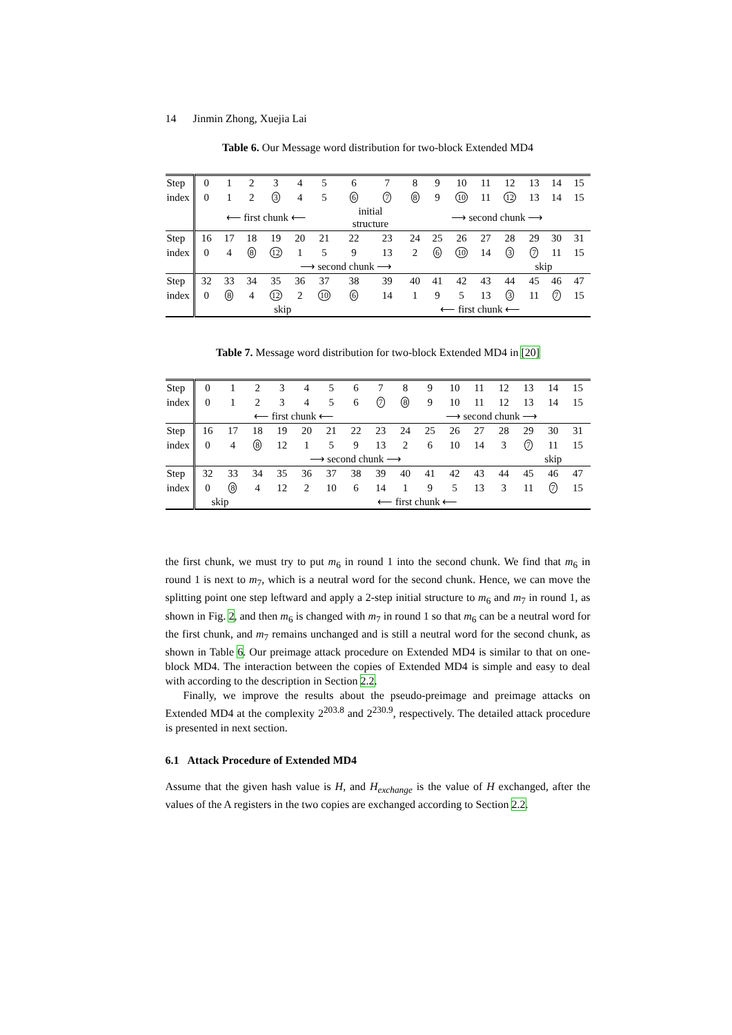14 Jinmin Zhong, Xuejia Lai
Table 6. Our Message word distribution for two-block Extended MD4
| Step | 0 | 1 | 2 | 3 | 4 | 5 | 6 | 7 | 8 | 9 | 10 | 11 | 12 | 13 | 14 | 15 |
| index | 0 | 1 | 2 | 3 | 4 | 5 | 6 | 7 | 8 | 9 | 10 | 11 | 12 | 13 | 14 | 15 |
| | ⟵ first chunk ⟵ | | | | | | initial structure | | ⟶ second chunk ⟶ | | | | | | | |
| Step | 16 | 17 | 18 | 19 | 20 | 21 | 22 | 23 | 24 | 25 | 26 | 27 | 28 | 29 | 30 | 31 |
| index | 0 | 4 | 8 | 12 | 1 | 5 | 9 | 13 | 2 | 6 | 10 | 14 | 3 | 7 | 11 | 15 |
| | ⟶ second chunk ⟶ | | | | | | | | | | | | skip | | | |
| Step | 32 | 33 | 34 | 35 | 36 | 37 | 38 | 39 | 40 | 41 | 42 | 43 | 44 | 45 | 46 | 47 |
| index | 0 | 8 | 4 | 12 | 2 | 10 | 6 | 14 | 1 | 9 | 5 | 13 | 3 | 11 | 7 | 15 |
| | skip | | | | | | | ⟵ first chunk ⟵ | | | | | | | | |
Table 7. Message word distribution for two-block Extended MD4 in [20]
| Step | 0 | 1 | 2 | 3 | 4 | 5 | 6 | 7 | 8 | 9 | 10 | 11 | 12 | 13 | 14 | 15 |
| index | 0 | 1 | 2 | 3 | 4 | 5 | 6 | 7 | 8 | 9 | 10 | 11 | 12 | 13 | 14 | 15 |
| | ⟵ first chunk ⟵ | | | | | | | | ⟶ second chunk ⟶ | | | | | | | |
| Step | 16 | 17 | 18 | 19 | 20 | 21 | 22 | 23 | 24 | 25 | 26 | 27 | 28 | 29 | 30 | 31 |
| index | 0 | 4 | 8 | 12 | 1 | 5 | 9 | 13 | 2 | 6 | 10 | 14 | 3 | 7 | 11 | 15 |
| | ⟶ second chunk ⟶ | | | | | | | | | | | | | skip | | |
| Step | 32 | 33 | 34 | 35 | 36 | 37 | 38 | 39 | 40 | 41 | 42 | 43 | 44 | 45 | 46 | 47 |
| index | 0 | 8 | 4 | 12 | 2 | 10 | 6 | 14 | 1 | 9 | 5 | 13 | 3 | 11 | 7 | 15 |
| | skip | | ⟵ first chunk ⟵ | | | | | | | | | | | | | |
the first chunk, we must try to put m<sub>6</sub> in round 1 into the second chunk. We find that m<sub>6</sub> in round 1 is next to m<sub>7</sub>, which is a neutral word for the second chunk. Hence, we can move the splitting point one step leftward and apply a 2-step initial structure to m<sub>6</sub> and m<sub>7</sub> in round 1, as shown in Fig. 2, and then m<sub>6</sub> is changed with m<sub>7</sub> in round 1 so that m<sub>6</sub> can be a neutral word for the first chunk, and m<sub>7</sub> remains unchanged and is still a neutral word for the second chunk, as shown in Table 6. Our preimage attack procedure on Extended MD4 is similar to that on one-block MD4. The interaction between the copies of Extended MD4 is simple and easy to deal with according to the description in Section 2.2.
Finally, we improve the results about the pseudo-preimage and preimage attacks on Extended MD4 at the complexity 2<sup>203.8</sup> and 2<sup>230.9</sup>, respectively. The detailed attack procedure is presented in next section.
6.1 Attack Procedure of Extended MD4
Assume that the given hash value is H, and H<sub>exchange</sub> is the value of H exchanged, after the values of the A registers in the two copies are exchanged according to Section 2.2.